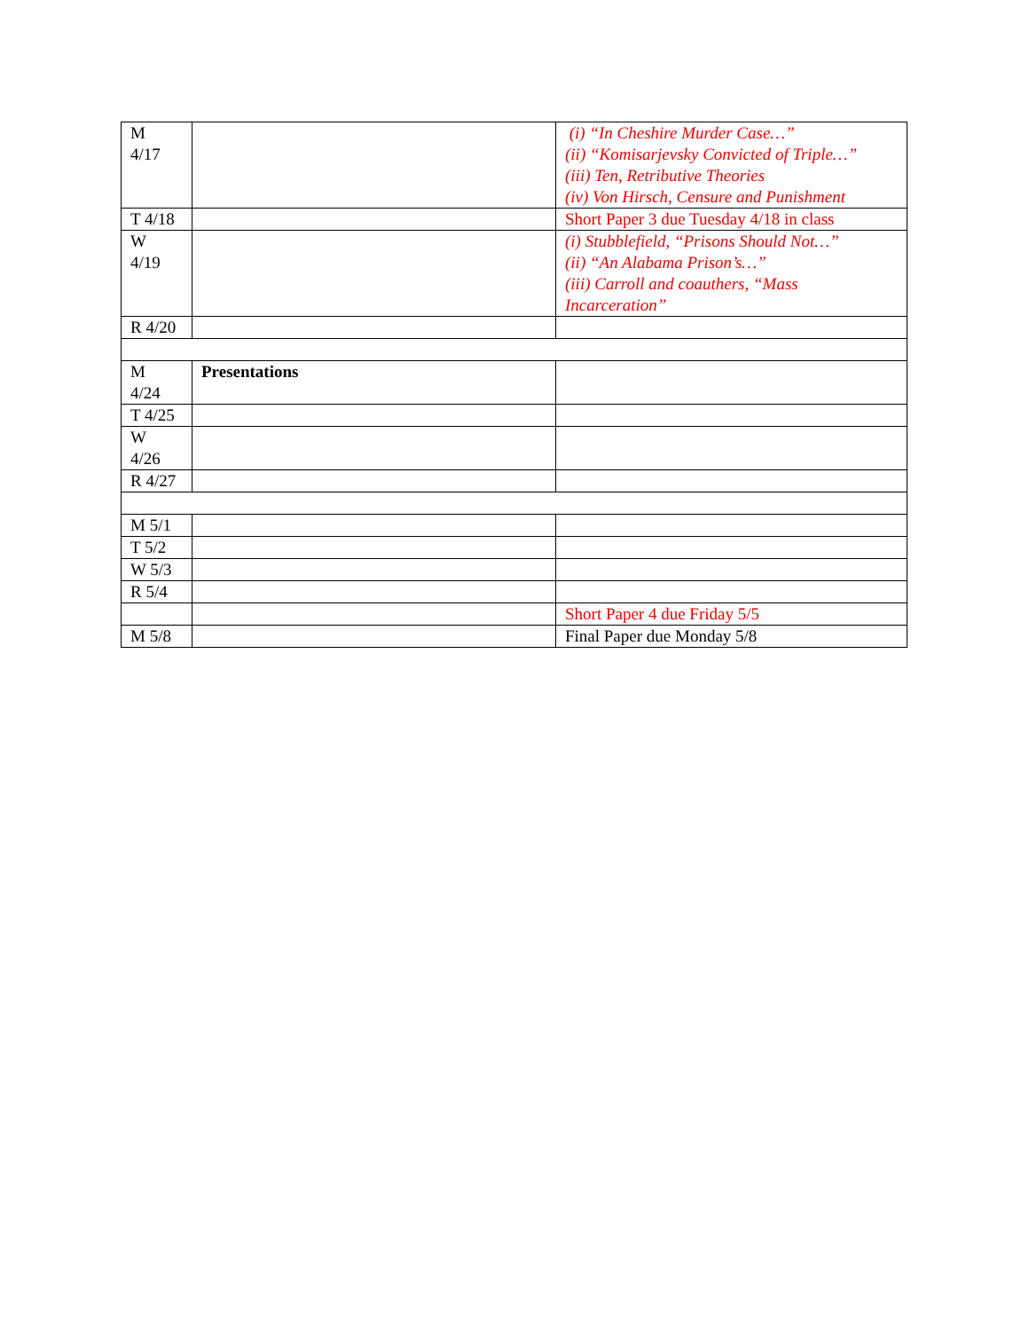| M 4/17 | | (i) “In Cheshire Murder Case…” (ii) “Komisarjevsky Convicted of Triple…” (iii) Ten, Retributive Theories (iv) Von Hirsch, Censure and Punishment |
| T 4/18 | | Short Paper 3 due Tuesday 4/18 in class |
| W 4/19 | | (i) Stubblefield, “Prisons Should Not…” (ii) “An Alabama Prison’s…” (iii) Carroll and coauthers, “Mass Incarceration” |
| R 4/20 | | |
| M 4/24 | Presentations | |
| T 4/25 | | |
| W 4/26 | | |
| R 4/27 | | |
| M 5/1 | | |
| T 5/2 | | |
| W 5/3 | | |
| R 5/4 | | |
| | | Short Paper 4 due Friday 5/5 |
| M 5/8 | | Final Paper due Monday 5/8 |